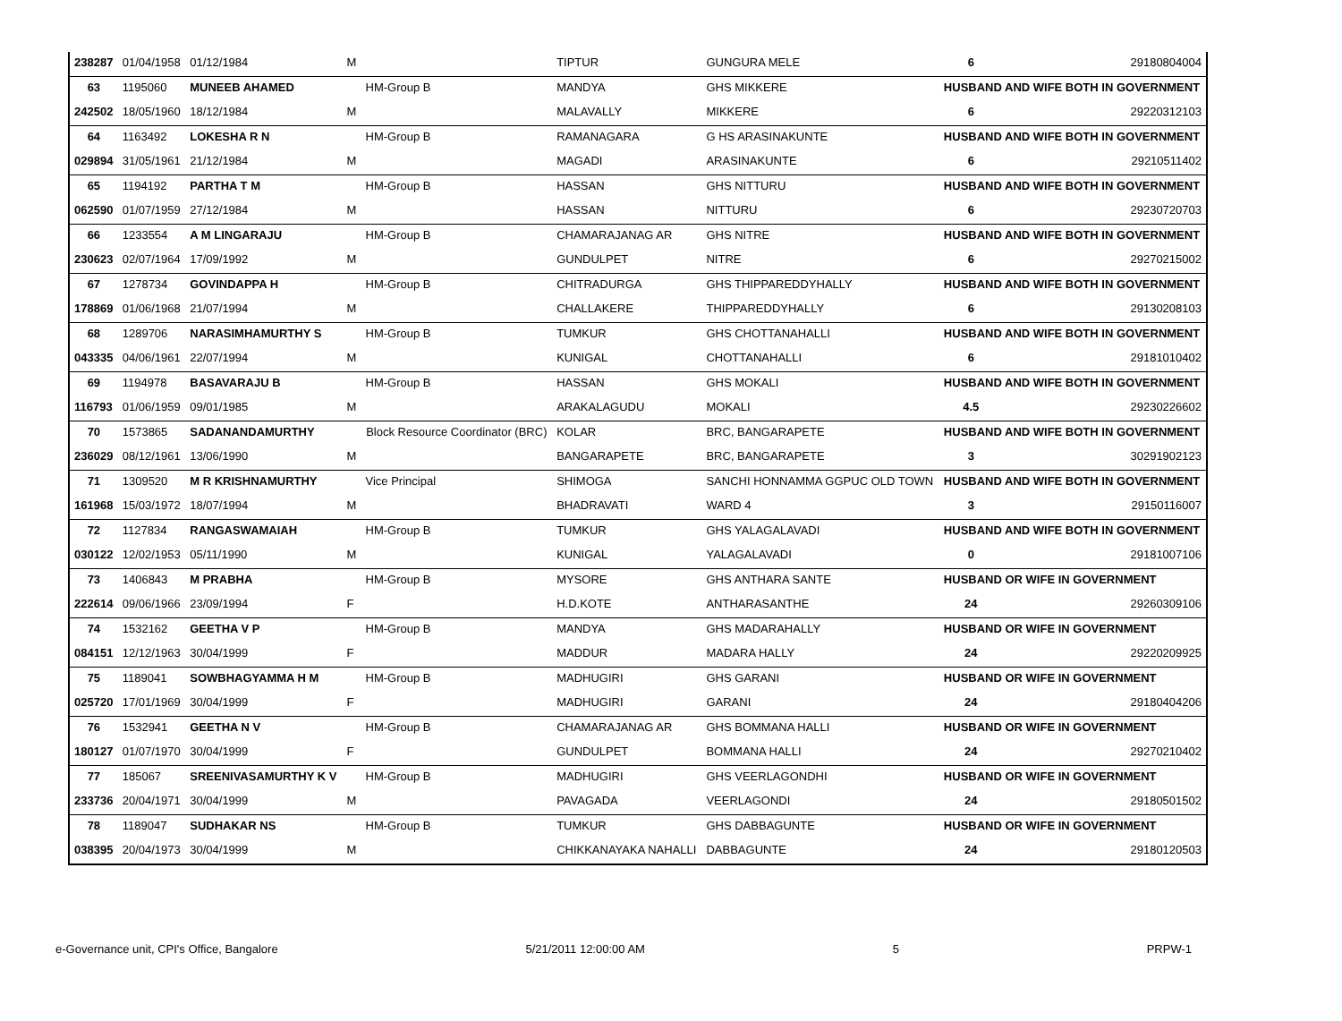| 238287 | 01/04/1958 | 01/12/1984 | M | | TIPTUR | GUNGURA MELE | 6 | 29180804004 |
| 63 | 1195060 | MUNEEB AHAMED | | HM-Group B | MANDYA | GHS MIKKERE | HUSBAND AND WIFE BOTH IN GOVERNMENT | |
| 242502 | 18/05/1960 | 18/12/1984 | M | | MALAVALLY | MIKKERE | 6 | 29220312103 |
| 64 | 1163492 | LOKESHA R N | | HM-Group B | RAMANAGARA | G HS ARASINAKUNTE | HUSBAND AND WIFE BOTH IN GOVERNMENT | |
| 029894 | 31/05/1961 | 21/12/1984 | M | | MAGADI | ARASINAKUNTE | 6 | 29210511402 |
| 65 | 1194192 | PARTHA T M | | HM-Group B | HASSAN | GHS NITTURU | HUSBAND AND WIFE BOTH IN GOVERNMENT | |
| 062590 | 01/07/1959 | 27/12/1984 | M | | HASSAN | NITTURU | 6 | 29230720703 |
| 66 | 1233554 | A M LINGARAJU | | HM-Group B | CHAMARAJANAG AR | GHS NITRE | HUSBAND AND WIFE BOTH IN GOVERNMENT | |
| 230623 | 02/07/1964 | 17/09/1992 | M | | GUNDULPET | NITRE | 6 | 29270215002 |
| 67 | 1278734 | GOVINDAPPA H | | HM-Group B | CHITRADURGA | GHS THIPPAREDDYHALLY | HUSBAND AND WIFE BOTH IN GOVERNMENT | |
| 178869 | 01/06/1968 | 21/07/1994 | M | | CHALLAKERE | THIPPAREDDYHALLY | 6 | 29130208103 |
| 68 | 1289706 | NARASIMHAMURTHY S | | HM-Group B | TUMKUR | GHS CHOTTANAHALLI | HUSBAND AND WIFE BOTH IN GOVERNMENT | |
| 043335 | 04/06/1961 | 22/07/1994 | M | | KUNIGAL | CHOTTANAHALLI | 6 | 29181010402 |
| 69 | 1194978 | BASAVARAJU B | | HM-Group B | HASSAN | GHS MOKALI | HUSBAND AND WIFE BOTH IN GOVERNMENT | |
| 116793 | 01/06/1959 | 09/01/1985 | M | | ARAKALAGUDU | MOKALI | 4.5 | 29230226602 |
| 70 | 1573865 | SADANANDAMURTHY | | Block Resource Coordinator (BRC) | KOLAR | BRC, BANGARAPETE | HUSBAND AND WIFE BOTH IN GOVERNMENT | |
| 236029 | 08/12/1961 | 13/06/1990 | M | | BANGARAPETE | BRC, BANGARAPETE | 3 | 30291902123 |
| 71 | 1309520 | M R KRISHNAMURTHY | | Vice Principal | SHIMOGA | SANCHI HONNAMMA GGPUC OLD TOWN | HUSBAND AND WIFE BOTH IN GOVERNMENT | |
| 161968 | 15/03/1972 | 18/07/1994 | M | | BHADRAVATI | WARD 4 | 3 | 29150116007 |
| 72 | 1127834 | RANGASWAMAIAH | | HM-Group B | TUMKUR | GHS YALAGALAVADI | HUSBAND AND WIFE BOTH IN GOVERNMENT | |
| 030122 | 12/02/1953 | 05/11/1990 | M | | KUNIGAL | YALAGALAVADI | 0 | 29181007106 |
| 73 | 1406843 | M PRABHA | | HM-Group B | MYSORE | GHS ANTHARA SANTE | HUSBAND OR WIFE IN GOVERNMENT | |
| 222614 | 09/06/1966 | 23/09/1994 | F | | H.D.KOTE | ANTHARASANTHE | 24 | 29260309106 |
| 74 | 1532162 | GEETHA V P | | HM-Group B | MANDYA | GHS MADARAHALLY | HUSBAND OR WIFE IN GOVERNMENT | |
| 084151 | 12/12/1963 | 30/04/1999 | F | | MADDUR | MADARA HALLY | 24 | 29220209925 |
| 75 | 1189041 | SOWBHAGYAMMA H M | | HM-Group B | MADHUGIRI | GHS GARANI | HUSBAND OR WIFE IN GOVERNMENT | |
| 025720 | 17/01/1969 | 30/04/1999 | F | | MADHUGIRI | GARANI | 24 | 29180404206 |
| 76 | 1532941 | GEETHA N V | | HM-Group B | CHAMARAJANAG AR | GHS BOMMANA HALLI | HUSBAND OR WIFE IN GOVERNMENT | |
| 180127 | 01/07/1970 | 30/04/1999 | F | | GUNDULPET | BOMMANA HALLI | 24 | 29270210402 |
| 77 | 185067 | SREENIVASAMURTHY K V | | HM-Group B | MADHUGIRI | GHS VEERLAGONDHI | HUSBAND OR WIFE IN GOVERNMENT | |
| 233736 | 20/04/1971 | 30/04/1999 | M | | PAVAGADA | VEERLAGONDI | 24 | 29180501502 |
| 78 | 1189047 | SUDHAKAR NS | | HM-Group B | TUMKUR | GHS DABBAGUNTE | HUSBAND OR WIFE IN GOVERNMENT | |
| 038395 | 20/04/1973 | 30/04/1999 | M | | CHIKKANAYAKA NAHALLI | DABBAGUNTE | 24 | 29180120503 |
e-Governance unit, CPI's Office, Bangalore 5/21/2011 12:00:00 AM 5 PRPW-1